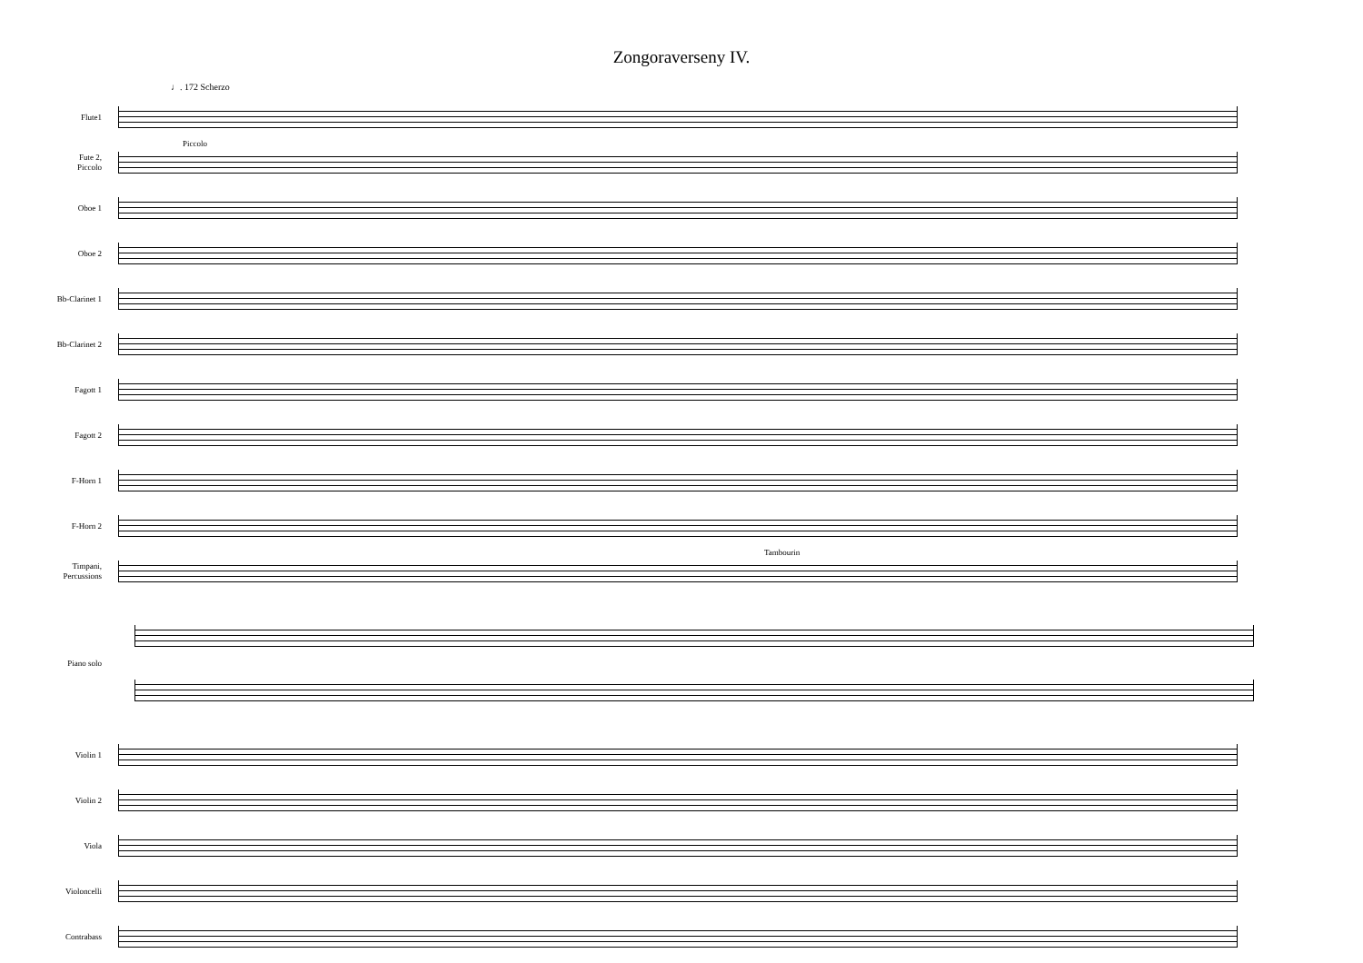Zongoraverseny IV.
♩. 172 Scherzo
Flute1
Fute 2,
Piccolo
Piccolo
Oboe 1
Oboe 2
Bb-Clarinet 1
Bb-Clarinet 2
Fagott 1
Fagott 2
F-Horn 1
F-Horn 2
Timpani,
Percussions
Tambourin
Piano solo
Violin 1
Violin 2
Viola
Violoncelli
Contrabass